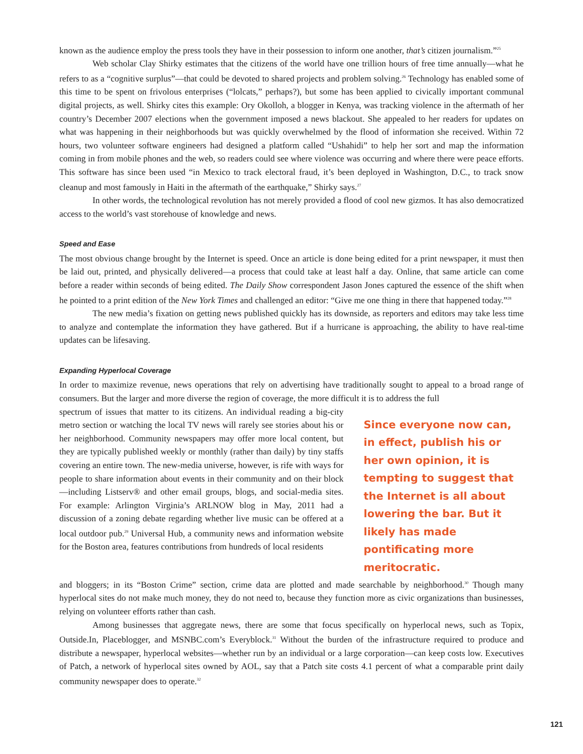known as the audience employ the press tools they have in their possession to inform one another, that’s citizen journalism.”<sup>25</sup>
Web scholar Clay Shirky estimates that the citizens of the world have one trillion hours of free time annually—what he refers to as a “cognitive surplus”—that could be devoted to shared projects and problem solving.<sup>26</sup> Technology has enabled some of this time to be spent on frivolous enterprises (“lolcats,” perhaps?), but some has been applied to civically important communal digital projects, as well. Shirky cites this example: Ory Okolloh, a blogger in Kenya, was tracking violence in the aftermath of her country’s December 2007 elections when the government imposed a news blackout. She appealed to her readers for updates on what was happening in their neighborhoods but was quickly overwhelmed by the flood of information she received. Within 72 hours, two volunteer software engineers had designed a platform called “Ushahidi” to help her sort and map the information coming in from mobile phones and the web, so readers could see where violence was occurring and where there were peace efforts. This software has since been used “in Mexico to track electoral fraud, it’s been deployed in Washington, D.C., to track snow cleanup and most famously in Haiti in the aftermath of the earthquake,” Shirky says.<sup>27</sup>
In other words, the technological revolution has not merely provided a flood of cool new gizmos. It has also democratized access to the world’s vast storehouse of knowledge and news.
Speed and Ease
The most obvious change brought by the Internet is speed. Once an article is done being edited for a print newspaper, it must then be laid out, printed, and physically delivered—a process that could take at least half a day. Online, that same article can come before a reader within seconds of being edited. The Daily Show correspondent Jason Jones captured the essence of the shift when he pointed to a print edition of the New York Times and challenged an editor: “Give me one thing in there that happened today.”<sup>28</sup>
The new media’s fixation on getting news published quickly has its downside, as reporters and editors may take less time to analyze and contemplate the information they have gathered. But if a hurricane is approaching, the ability to have real-time updates can be lifesaving.
Expanding Hyperlocal Coverage
In order to maximize revenue, news operations that rely on advertising have traditionally sought to appeal to a broad range of consumers. But the larger and more diverse the region of coverage, the more difficult it is to address the full
spectrum of issues that matter to its citizens. An individual reading a big-city metro section or watching the local TV news will rarely see stories about his or her neighborhood. Community newspapers may offer more local content, but they are typically published weekly or monthly (rather than daily) by tiny staffs covering an entire town. The new-media universe, however, is rife with ways for people to share information about events in their community and on their block—including Listserv® and other email groups, blogs, and social-media sites. For example: Arlington Virginia’s ARLNOW blog in May, 2011 had a discussion of a zoning debate regarding whether live music can be offered at a local outdoor pub.<sup>29</sup> Universal Hub, a community news and information website for the Boston area, features contributions from hundreds of local residents
Since everyone now can, in effect, publish his or her own opinion, it is tempting to suggest that the Internet is all about lowering the bar. But it likely has made pontificating more meritocratic.
and bloggers; in its “Boston Crime” section, crime data are plotted and made searchable by neighborhood.<sup>30</sup> Though many hyperlocal sites do not make much money, they do not need to, because they function more as civic organizations than businesses, relying on volunteer efforts rather than cash.
Among businesses that aggregate news, there are some that focus specifically on hyperlocal news, such as Topix, Outside.In, Placeblogger, and MSNBC.com’s Everyblock.<sup>31</sup> Without the burden of the infrastructure required to produce and distribute a newspaper, hyperlocal websites—whether run by an individual or a large corporation—can keep costs low. Executives of Patch, a network of hyperlocal sites owned by AOL, say that a Patch site costs 4.1 percent of what a comparable print daily community newspaper does to operate.<sup>32</sup>
121